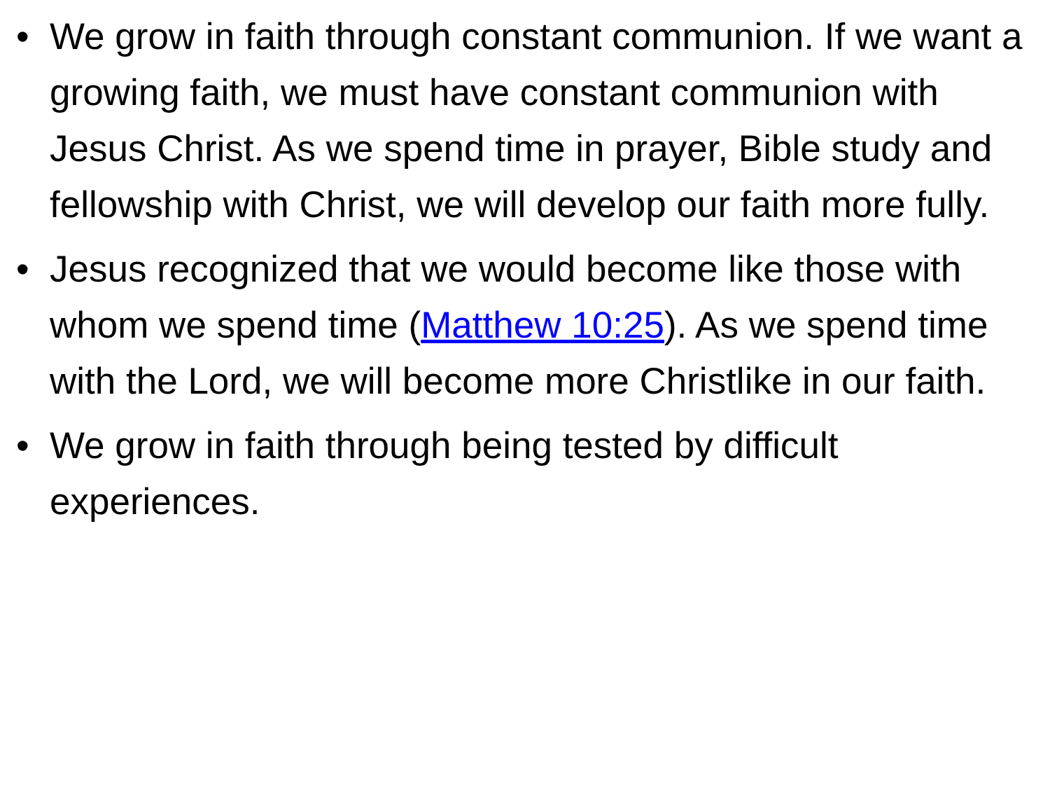• We grow in faith through constant communion. If we want a growing faith, we must have constant communion with Jesus Christ. As we spend time in prayer, Bible study and fellowship with Christ, we will develop our faith more fully.
• Jesus recognized that we would become like those with whom we spend time (Matthew 10:25). As we spend time with the Lord, we will become more Christlike in our faith.
• We grow in faith through being tested by difficult experiences.